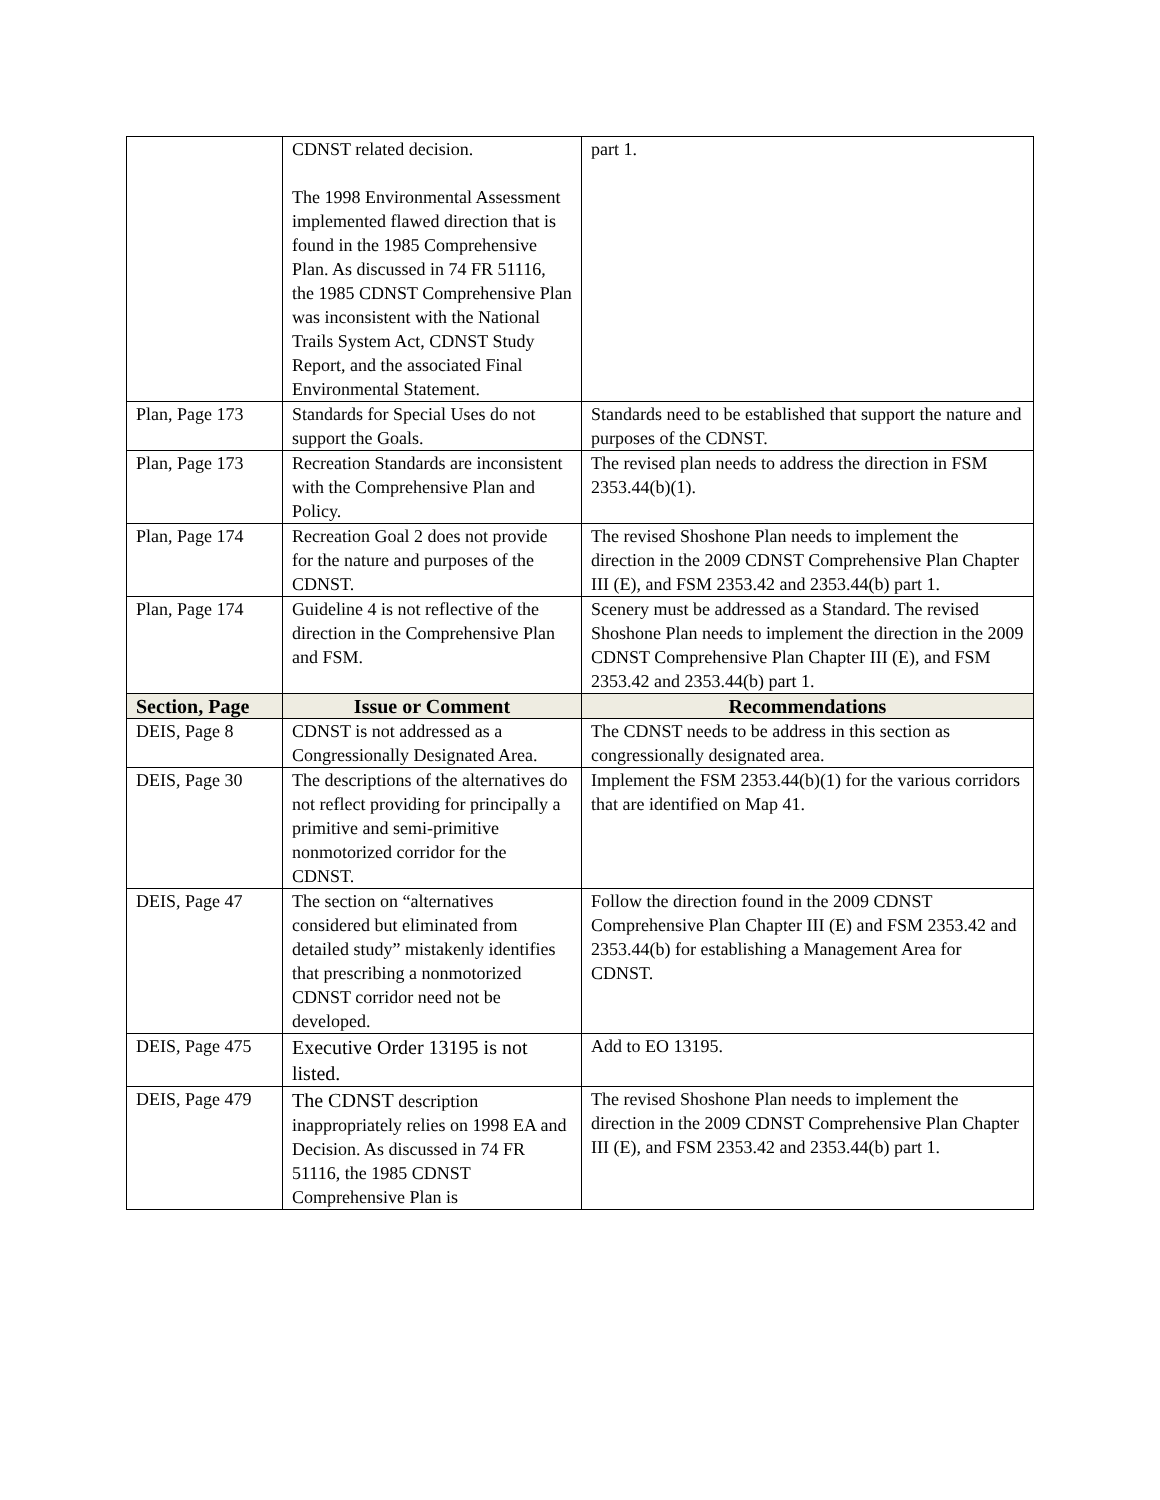| | CDNST related decision. The 1998 Environmental Assessment implemented flawed direction that is found in the 1985 Comprehensive Plan. As discussed in 74 FR 51116, the 1985 CDNST Comprehensive Plan was inconsistent with the National Trails System Act, CDNST Study Report, and the associated Final Environmental Statement. | part 1. |
| Plan, Page 173 | Standards for Special Uses do not support the Goals. | Standards need to be established that support the nature and purposes of the CDNST. |
| Plan, Page 173 | Recreation Standards are inconsistent with the Comprehensive Plan and Policy. | The revised plan needs to address the direction in FSM 2353.44(b)(1). |
| Plan, Page 174 | Recreation Goal 2 does not provide for the nature and purposes of the CDNST. | The revised Shoshone Plan needs to implement the direction in the 2009 CDNST Comprehensive Plan Chapter III (E), and FSM 2353.42 and 2353.44(b) part 1. |
| Plan, Page 174 | Guideline 4 is not reflective of the direction in the Comprehensive Plan and FSM. | Scenery must be addressed as a Standard. The revised Shoshone Plan needs to implement the direction in the 2009 CDNST Comprehensive Plan Chapter III (E), and FSM 2353.42 and 2353.44(b) part 1. |
| Section, Page | Issue or Comment | Recommendations |
| DEIS, Page 8 | CDNST is not addressed as a Congressionally Designated Area. | The CDNST needs to be address in this section as congressionally designated area. |
| DEIS, Page 30 | The descriptions of the alternatives do not reflect providing for principally a primitive and semi-primitive nonmotorized corridor for the CDNST. | Implement the FSM 2353.44(b)(1) for the various corridors that are identified on Map 41. |
| DEIS, Page 47 | The section on “alternatives considered but eliminated from detailed study” mistakenly identifies that prescribing a nonmotorized CDNST corridor need not be developed. | Follow the direction found in the 2009 CDNST Comprehensive Plan Chapter III (E) and FSM 2353.42 and 2353.44(b) for establishing a Management Area for CDNST. |
| DEIS, Page 475 | Executive Order 13195 is not listed. | Add to EO 13195. |
| DEIS, Page 479 | The CDNST description inappropriately relies on 1998 EA and Decision. As discussed in 74 FR 51116, the 1985 CDNST Comprehensive Plan is | The revised Shoshone Plan needs to implement the direction in the 2009 CDNST Comprehensive Plan Chapter III (E), and FSM 2353.42 and 2353.44(b) part 1. |